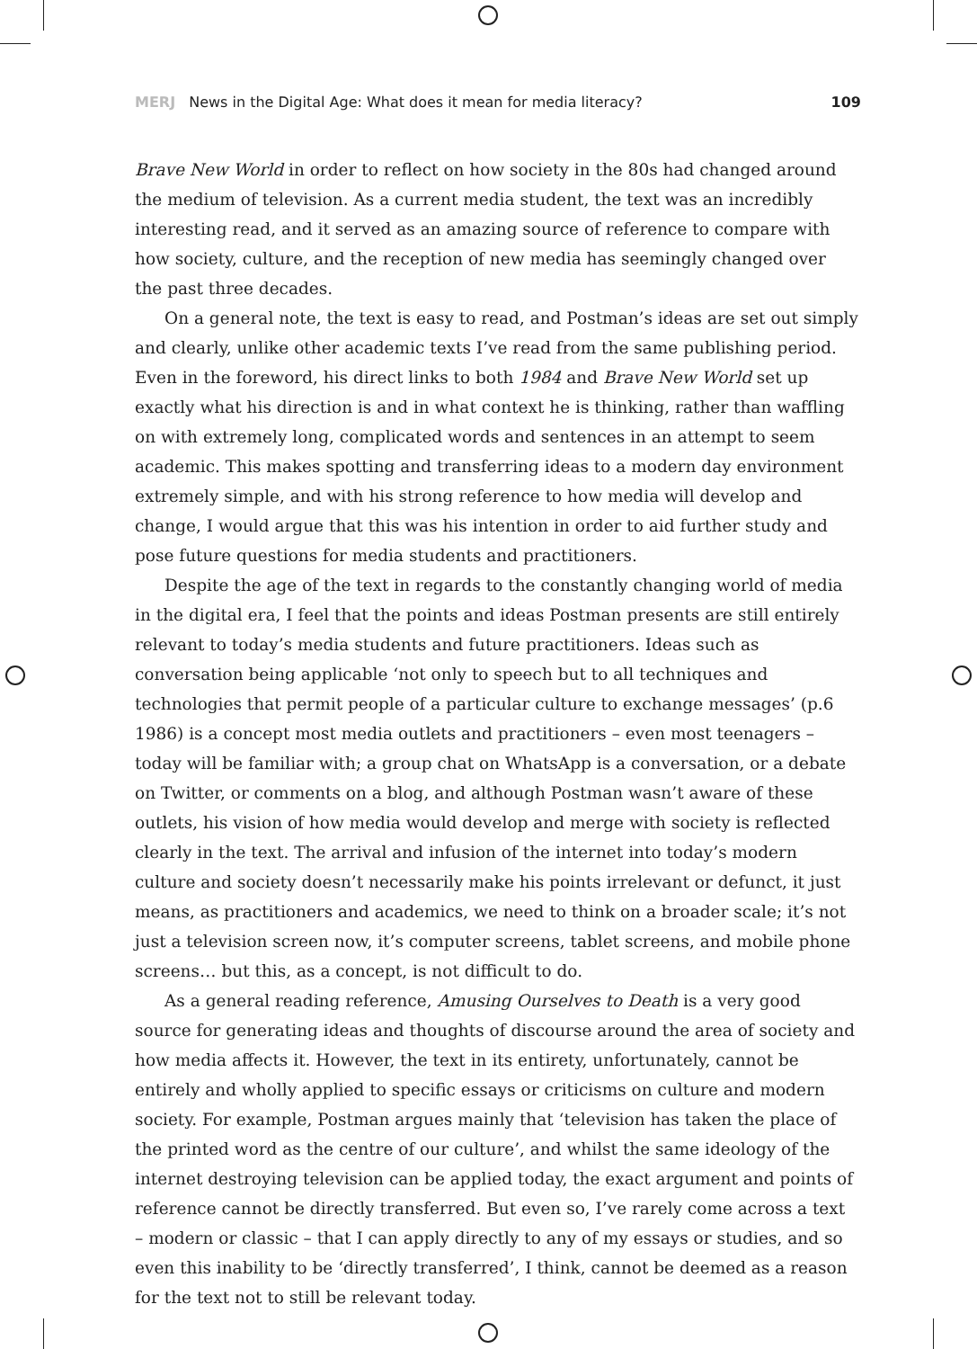MERJ News in the Digital Age: What does it mean for media literacy?
109
Brave New World in order to reflect on how society in the 80s had changed around the medium of television. As a current media student, the text was an incredibly interesting read, and it served as an amazing source of reference to compare with how society, culture, and the reception of new media has seemingly changed over the past three decades.
On a general note, the text is easy to read, and Postman’s ideas are set out simply and clearly, unlike other academic texts I’ve read from the same publishing period. Even in the foreword, his direct links to both 1984 and Brave New World set up exactly what his direction is and in what context he is thinking, rather than waffling on with extremely long, complicated words and sentences in an attempt to seem academic. This makes spotting and transferring ideas to a modern day environment extremely simple, and with his strong reference to how media will develop and change, I would argue that this was his intention in order to aid further study and pose future questions for media students and practitioners.
Despite the age of the text in regards to the constantly changing world of media in the digital era, I feel that the points and ideas Postman presents are still entirely relevant to today’s media students and future practitioners. Ideas such as conversation being applicable ‘not only to speech but to all techniques and technologies that permit people of a particular culture to exchange messages’ (p.6 1986) is a concept most media outlets and practitioners – even most teenagers – today will be familiar with; a group chat on WhatsApp is a conversation, or a debate on Twitter, or comments on a blog, and although Postman wasn’t aware of these outlets, his vision of how media would develop and merge with society is reflected clearly in the text. The arrival and infusion of the internet into today’s modern culture and society doesn’t necessarily make his points irrelevant or defunct, it just means, as practitioners and academics, we need to think on a broader scale; it’s not just a television screen now, it’s computer screens, tablet screens, and mobile phone screens… but this, as a concept, is not difficult to do.
As a general reading reference, Amusing Ourselves to Death is a very good source for generating ideas and thoughts of discourse around the area of society and how media affects it. However, the text in its entirety, unfortunately, cannot be entirely and wholly applied to specific essays or criticisms on culture and modern society. For example, Postman argues mainly that ‘television has taken the place of the printed word as the centre of our culture’, and whilst the same ideology of the internet destroying television can be applied today, the exact argument and points of reference cannot be directly transferred. But even so, I’ve rarely come across a text – modern or classic – that I can apply directly to any of my essays or studies, and so even this inability to be ‘directly transferred’, I think, cannot be deemed as a reason for the text not to still be relevant today.